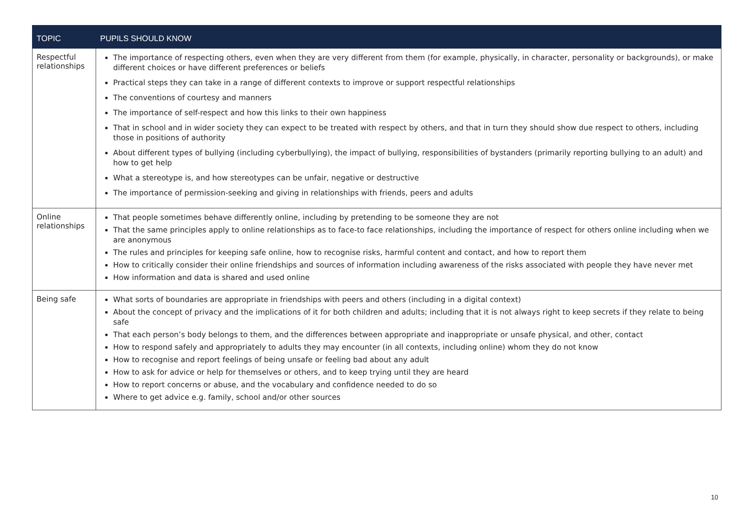| TOPIC | PUPILS SHOULD KNOW |
| --- | --- |
| Respectful relationships | The importance of respecting others, even when they are very different from them (for example, physically, in character, personality or backgrounds), or make different choices or have different preferences or beliefs Practical steps they can take in a range of different contexts to improve or support respectful relationships The conventions of courtesy and manners The importance of self-respect and how this links to their own happiness That in school and in wider society they can expect to be treated with respect by others, and that in turn they should show due respect to others, including those in positions of authority About different types of bullying (including cyberbullying), the impact of bullying, responsibilities of bystanders (primarily reporting bullying to an adult) and how to get help What a stereotype is, and how stereotypes can be unfair, negative or destructive The importance of permission-seeking and giving in relationships with friends, peers and adults |
| Online relationships | That people sometimes behave differently online, including by pretending to be someone they are not That the same principles apply to online relationships as to face-to face relationships, including the importance of respect for others online including when we are anonymous The rules and principles for keeping safe online, how to recognise risks, harmful content and contact, and how to report them How to critically consider their online friendships and sources of information including awareness of the risks associated with people they have never met How information and data is shared and used online |
| Being safe | What sorts of boundaries are appropriate in friendships with peers and others (including in a digital context) About the concept of privacy and the implications of it for both children and adults; including that it is not always right to keep secrets if they relate to being safe That each person’s body belongs to them, and the differences between appropriate and inappropriate or unsafe physical, and other, contact How to respond safely and appropriately to adults they may encounter (in all contexts, including online) whom they do not know How to recognise and report feelings of being unsafe or feeling bad about any adult How to ask for advice or help for themselves or others, and to keep trying until they are heard How to report concerns or abuse, and the vocabulary and confidence needed to do so Where to get advice e.g. family, school and/or other sources |
10